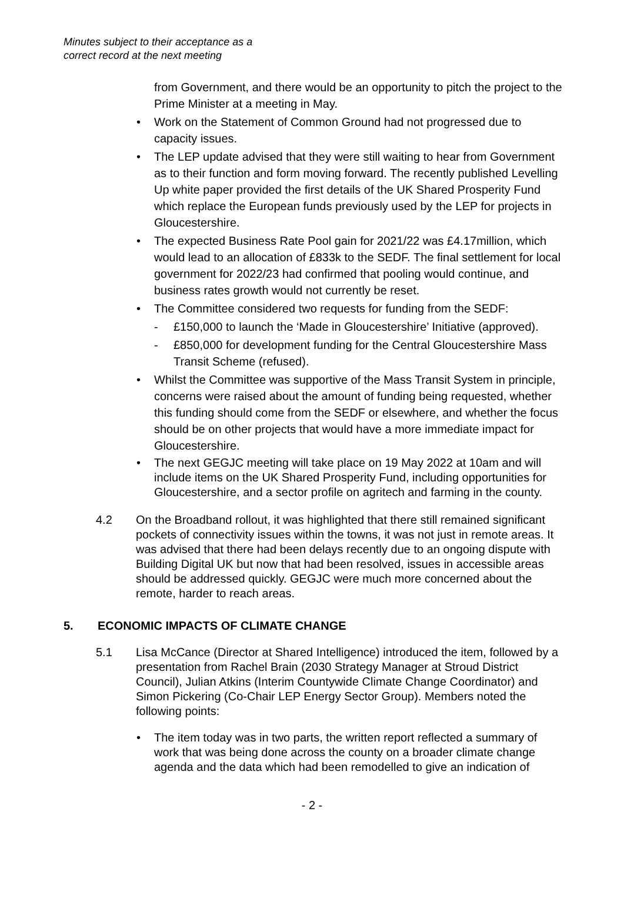Minutes subject to their acceptance as a
correct record at the next meeting
from Government, and there would be an opportunity to pitch the project to the Prime Minister at a meeting in May.
• Work on the Statement of Common Ground had not progressed due to capacity issues.
• The LEP update advised that they were still waiting to hear from Government as to their function and form moving forward. The recently published Levelling Up white paper provided the first details of the UK Shared Prosperity Fund which replace the European funds previously used by the LEP for projects in Gloucestershire.
• The expected Business Rate Pool gain for 2021/22 was £4.17million, which would lead to an allocation of £833k to the SEDF. The final settlement for local government for 2022/23 had confirmed that pooling would continue, and business rates growth would not currently be reset.
• The Committee considered two requests for funding from the SEDF:
- £150,000 to launch the ‘Made in Gloucestershire’ Initiative (approved).
- £850,000 for development funding for the Central Gloucestershire Mass Transit Scheme (refused).
• Whilst the Committee was supportive of the Mass Transit System in principle, concerns were raised about the amount of funding being requested, whether this funding should come from the SEDF or elsewhere, and whether the focus should be on other projects that would have a more immediate impact for Gloucestershire.
• The next GEGJC meeting will take place on 19 May 2022 at 10am and will include items on the UK Shared Prosperity Fund, including opportunities for Gloucestershire, and a sector profile on agritech and farming in the county.
4.2 On the Broadband rollout, it was highlighted that there still remained significant pockets of connectivity issues within the towns, it was not just in remote areas. It was advised that there had been delays recently due to an ongoing dispute with Building Digital UK but now that had been resolved, issues in accessible areas should be addressed quickly. GEGJC were much more concerned about the remote, harder to reach areas.
5. ECONOMIC IMPACTS OF CLIMATE CHANGE
5.1 Lisa McCance (Director at Shared Intelligence) introduced the item, followed by a presentation from Rachel Brain (2030 Strategy Manager at Stroud District Council), Julian Atkins (Interim Countywide Climate Change Coordinator) and Simon Pickering (Co-Chair LEP Energy Sector Group). Members noted the following points:
• The item today was in two parts, the written report reflected a summary of work that was being done across the county on a broader climate change agenda and the data which had been remodelled to give an indication of
- 2 -